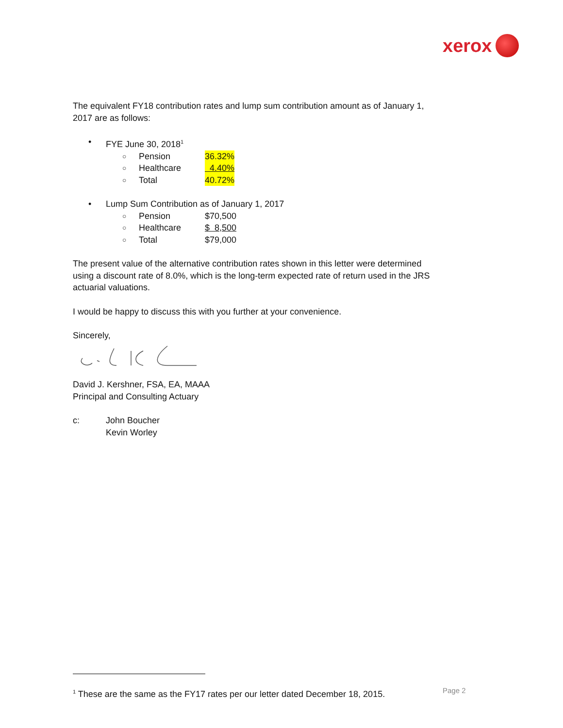xerox
The equivalent FY18 contribution rates and lump sum contribution amount as of January 1, 2017 are as follows:
• FYE June 30, 2018<sup>1</sup>
○ Pension 36.32%
○ Healthcare 4.40%
○ Total 40.72%
• Lump Sum Contribution as of January 1, 2017
○ Pension $70,500
○ Healthcare $ 8,500
○ Total $79,000
The present value of the alternative contribution rates shown in this letter were determined using a discount rate of 8.0%, which is the long-term expected rate of return used in the JRS actuarial valuations.
I would be happy to discuss this with you further at your convenience.
Sincerely,
David J. Kershner, FSA, EA, MAAA
Principal and Consulting Actuary
c: John Boucher
Kevin Worley
<sup>1</sup> These are the same as the FY17 rates per our letter dated December 18, 2015.
Page 2